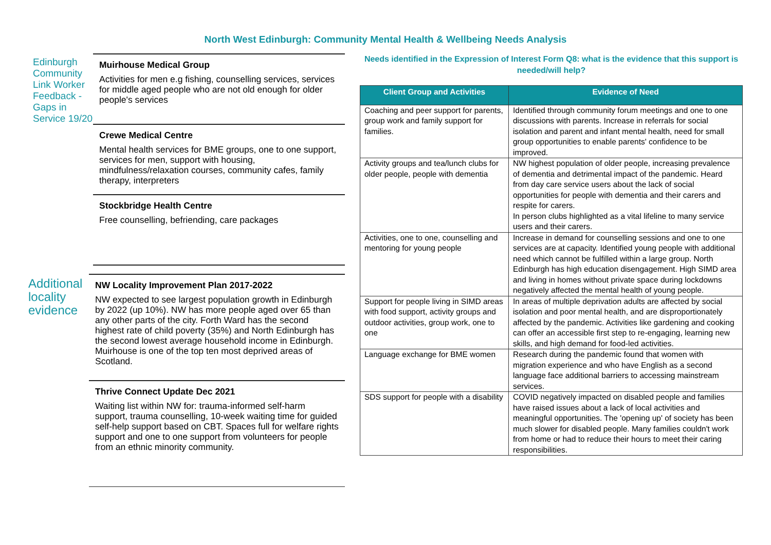North West Edinburgh: Community Mental Health & Wellbeing Needs Analysis
Edinburgh Community Link Worker Feedback - Gaps in Service 19/20
Muirhouse Medical Group
Activities for men e.g fishing, counselling services, services for middle aged people who are not old enough for older people's services
Crewe Medical Centre
Mental health services for BME groups, one to one support, services for men, support with housing, mindfulness/relaxation courses, community cafes, family therapy, interpreters
Stockbridge Health Centre
Free counselling, befriending, care packages
Additional locality evidence
NW Locality Improvement Plan 2017-2022
NW expected to see largest population growth in Edinburgh by 2022 (up 10%). NW has more people aged over 65 than any other parts of the city. Forth Ward has the second highest rate of child poverty (35%) and North Edinburgh has the second lowest average household income in Edinburgh. Muirhouse is one of the top ten most deprived areas of Scotland.
Thrive Connect Update Dec 2021
Waiting list within NW for: trauma-informed self-harm support, trauma counselling, 10-week waiting time for guided self-help support based on CBT. Spaces full for welfare rights support and one to one support from volunteers for people from an ethnic minority community.
Needs identified in the Expression of Interest Form Q8: what is the evidence that this support is needed/will help?
| Client Group and Activities | Evidence of Need |
| --- | --- |
| Coaching and peer support for parents, group work and family support for families. | Identified through community forum meetings and one to one discussions with parents. Increase in referrals for social isolation and parent and infant mental health, need for small group opportunities to enable parents' confidence to be improved. |
| Activity groups and tea/lunch clubs for older people, people with dementia | NW highest population of older people, increasing prevalence of dementia and detrimental impact of the pandemic. Heard from day care service users about the lack of social opportunities for people with dementia and their carers and respite for carers. In person clubs highlighted as a vital lifeline to many service users and their carers. |
| Activities, one to one, counselling and mentoring for young people | Increase in demand for counselling sessions and one to one services are at capacity. Identified young people with additional need which cannot be fulfilled within a large group. North Edinburgh has high education disengagement. High SIMD area and living in homes without private space during lockdowns negatively affected the mental health of young people. |
| Support for people living in SIMD areas with food support, activity groups and outdoor activities, group work, one to one | In areas of multiple deprivation adults are affected by social isolation and poor mental health, and are disproportionately affected by the pandemic. Activities like gardening and cooking can offer an accessible first step to re-engaging, learning new skills, and high demand for food-led activities. |
| Language exchange for BME women | Research during the pandemic found that women with migration experience and who have English as a second language face additional barriers to accessing mainstream services. |
| SDS support for people with a disability | COVID negatively impacted on disabled people and families have raised issues about a lack of local activities and meaningful opportunities. The 'opening up' of society has been much slower for disabled people. Many families couldn't work from home or had to reduce their hours to meet their caring responsibilities. |